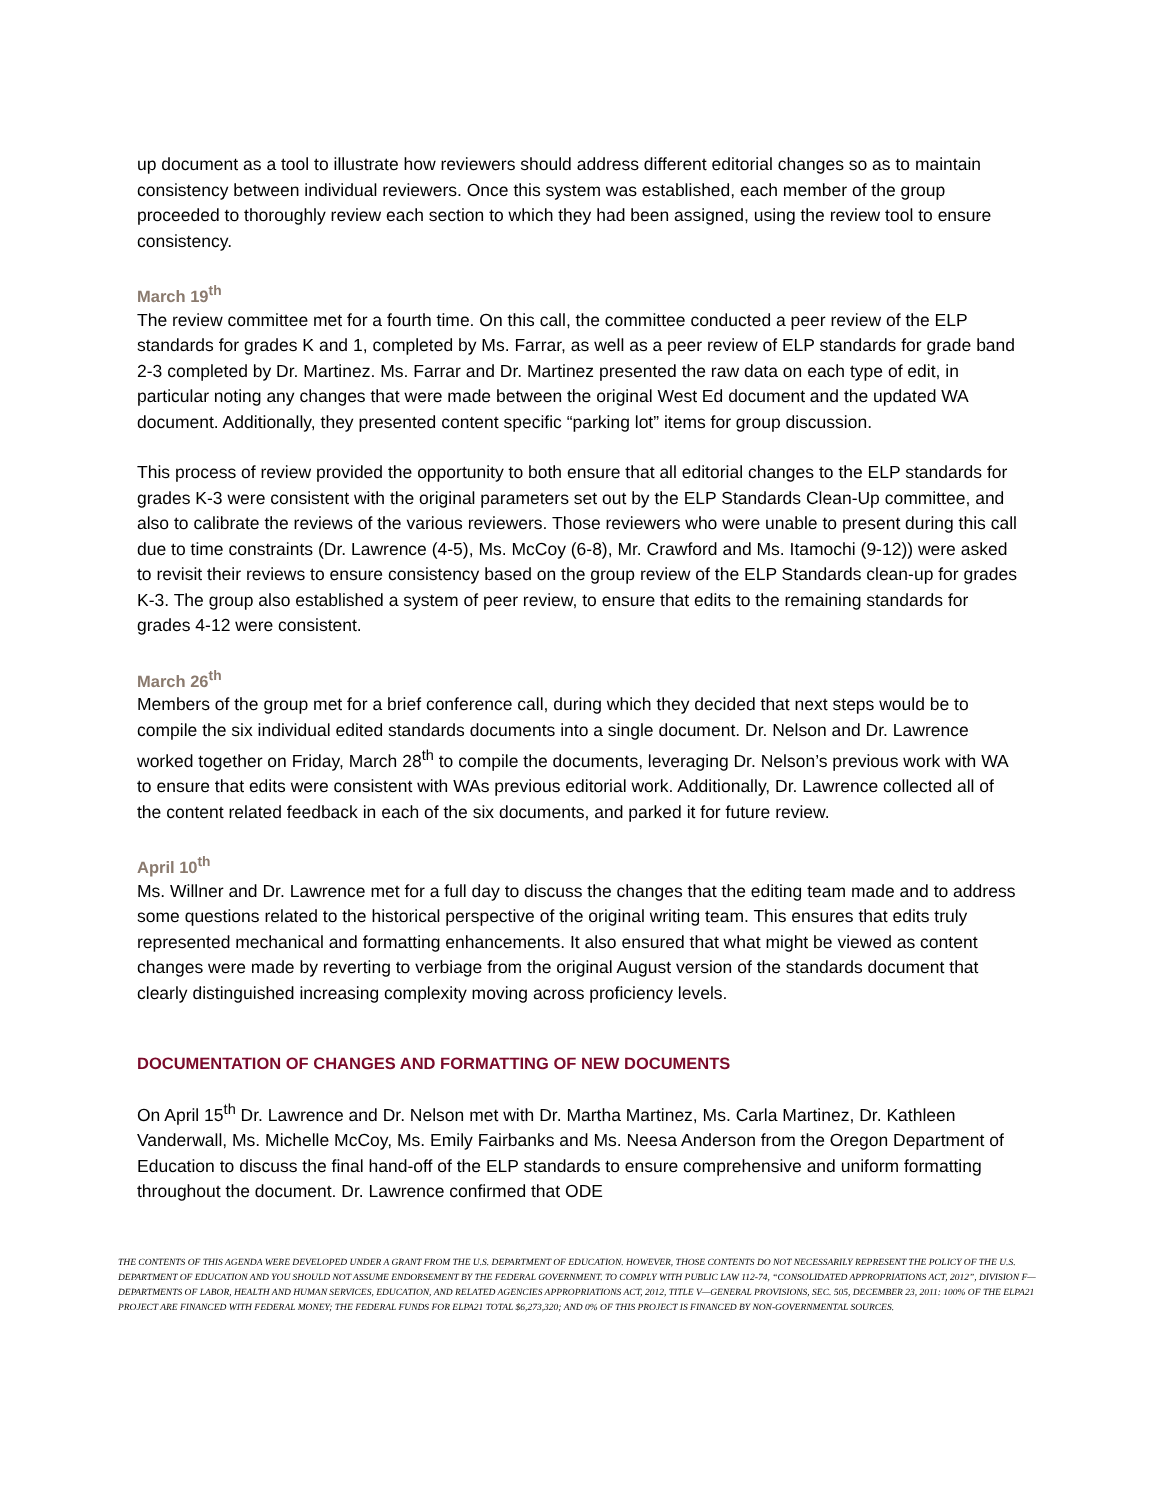up document as a tool to illustrate how reviewers should address different editorial changes so as to maintain consistency between individual reviewers. Once this system was established, each member of the group proceeded to thoroughly review each section to which they had been assigned, using the review tool to ensure consistency.
March 19<sup>th</sup>
The review committee met for a fourth time. On this call, the committee conducted a peer review of the ELP standards for grades K and 1, completed by Ms. Farrar, as well as a peer review of ELP standards for grade band 2-3 completed by Dr. Martinez. Ms. Farrar and Dr. Martinez presented the raw data on each type of edit, in particular noting any changes that were made between the original West Ed document and the updated WA document. Additionally, they presented content specific “parking lot” items for group discussion.
This process of review provided the opportunity to both ensure that all editorial changes to the ELP standards for grades K-3 were consistent with the original parameters set out by the ELP Standards Clean-Up committee, and also to calibrate the reviews of the various reviewers. Those reviewers who were unable to present during this call due to time constraints (Dr. Lawrence (4-5), Ms. McCoy (6-8), Mr. Crawford and Ms. Itamochi (9-12)) were asked to revisit their reviews to ensure consistency based on the group review of the ELP Standards clean-up for grades K-3. The group also established a system of peer review, to ensure that edits to the remaining standards for grades 4-12 were consistent.
March 26<sup>th</sup>
Members of the group met for a brief conference call, during which they decided that next steps would be to compile the six individual edited standards documents into a single document. Dr. Nelson and Dr. Lawrence worked together on Friday, March 28<sup>th</sup> to compile the documents, leveraging Dr. Nelson’s previous work with WA to ensure that edits were consistent with WAs previous editorial work. Additionally, Dr. Lawrence collected all of the content related feedback in each of the six documents, and parked it for future review.
April 10<sup>th</sup>
Ms. Willner and Dr. Lawrence met for a full day to discuss the changes that the editing team made and to address some questions related to the historical perspective of the original writing team. This ensures that edits truly represented mechanical and formatting enhancements. It also ensured that what might be viewed as content changes were made by reverting to verbiage from the original August version of the standards document that clearly distinguished increasing complexity moving across proficiency levels.
DOCUMENTATION OF CHANGES AND FORMATTING OF NEW DOCUMENTS
On April 15<sup>th</sup> Dr. Lawrence and Dr. Nelson met with Dr. Martha Martinez, Ms. Carla Martinez, Dr. Kathleen Vanderwall, Ms. Michelle McCoy, Ms. Emily Fairbanks and Ms. Neesa Anderson from the Oregon Department of Education to discuss the final hand-off of the ELP standards to ensure comprehensive and uniform formatting throughout the document. Dr. Lawrence confirmed that ODE
THE CONTENTS OF THIS AGENDA WERE DEVELOPED UNDER A GRANT FROM THE U.S. DEPARTMENT OF EDUCATION. HOWEVER, THOSE CONTENTS DO NOT NECESSARILY REPRESENT THE POLICY OF THE U.S. DEPARTMENT OF EDUCATION AND YOU SHOULD NOT ASSUME ENDORSEMENT BY THE FEDERAL GOVERNMENT. TO COMPLY WITH PUBLIC LAW 112-74, “CONSOLIDATED APPROPRIATIONS ACT, 2012”, DIVISION F—DEPARTMENTS OF LABOR, HEALTH AND HUMAN SERVICES, EDUCATION, AND RELATED AGENCIES APPROPRIATIONS ACT, 2012, TITLE V—GENERAL PROVISIONS, SEC. 505, DECEMBER 23, 2011: 100% OF THE ELPA21 PROJECT ARE FINANCED WITH FEDERAL MONEY; THE FEDERAL FUNDS FOR ELPA21 TOTAL $6,273,320; AND 0% OF THIS PROJECT IS FINANCED BY NON-GOVERNMENTAL SOURCES.